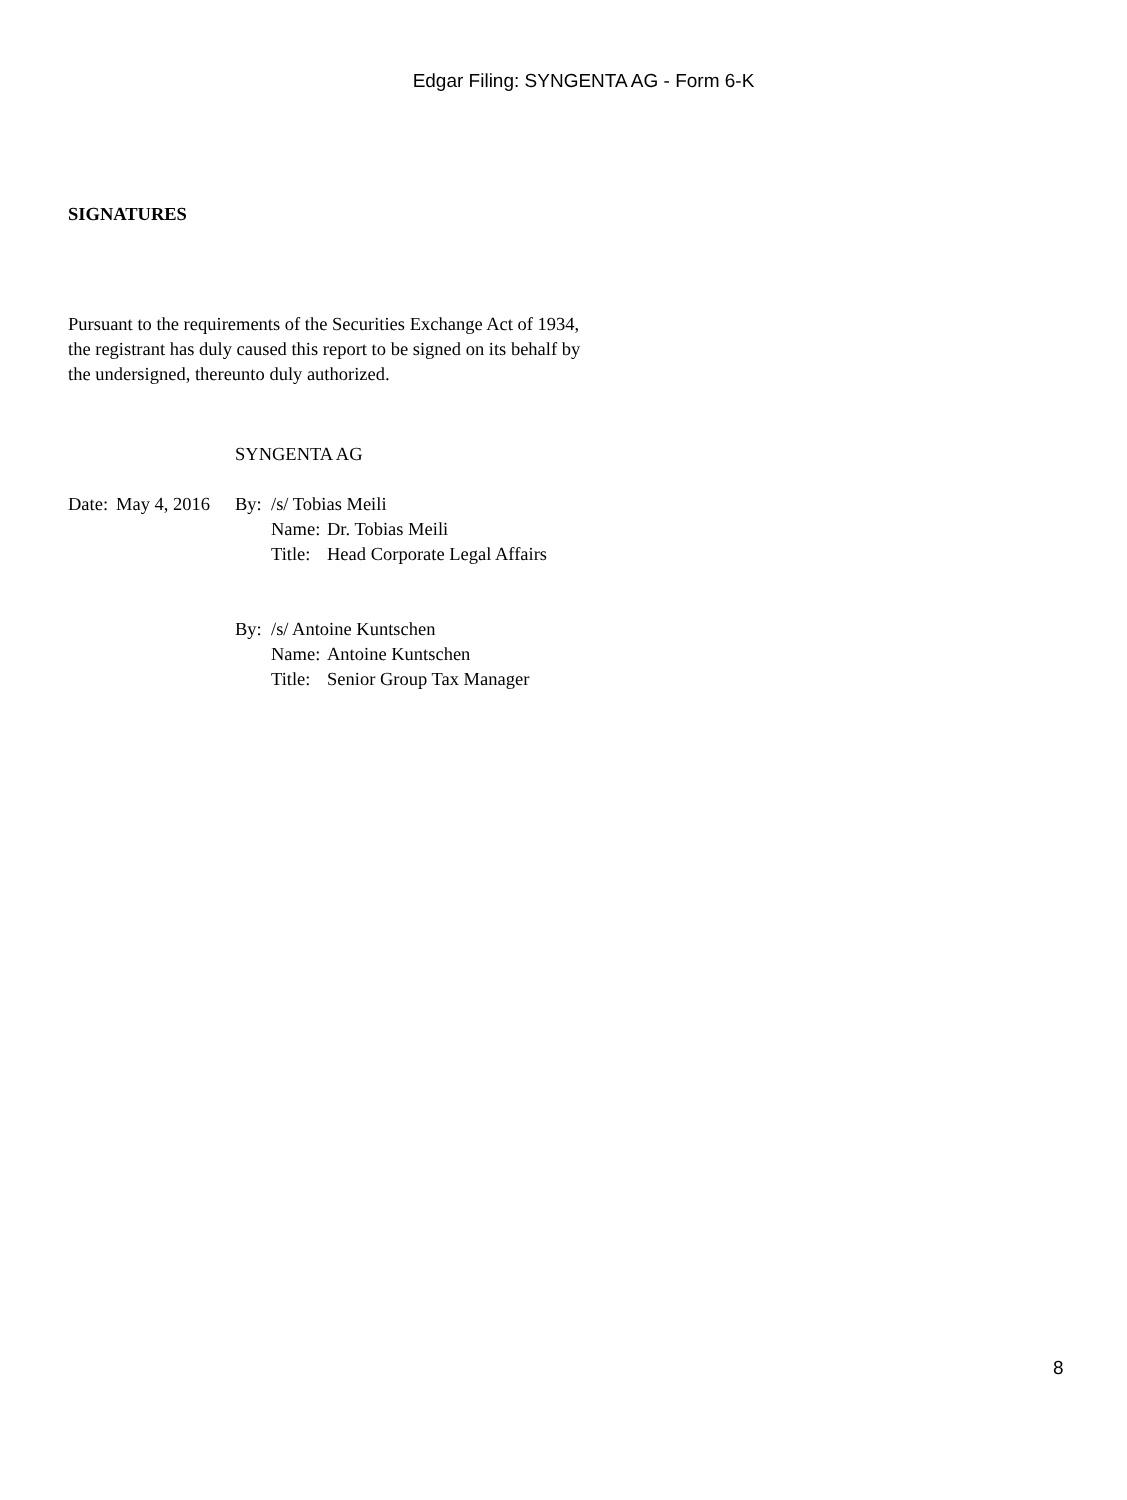Edgar Filing: SYNGENTA AG - Form 6-K
SIGNATURES
Pursuant to the requirements of the Securities Exchange Act of 1934, the registrant has duly caused this report to be signed on its behalf by the undersigned, thereunto duly authorized.
SYNGENTA AG
| Date: | May 4, 2016 | By: | /s/ Tobias Meili | |
| | | | Name: | Dr. Tobias Meili |
| | | | Title: | Head Corporate Legal Affairs |
| | | By: | /s/ Antoine Kuntschen | |
| | | | Name: | Antoine Kuntschen |
| | | | Title: | Senior Group Tax Manager |
8